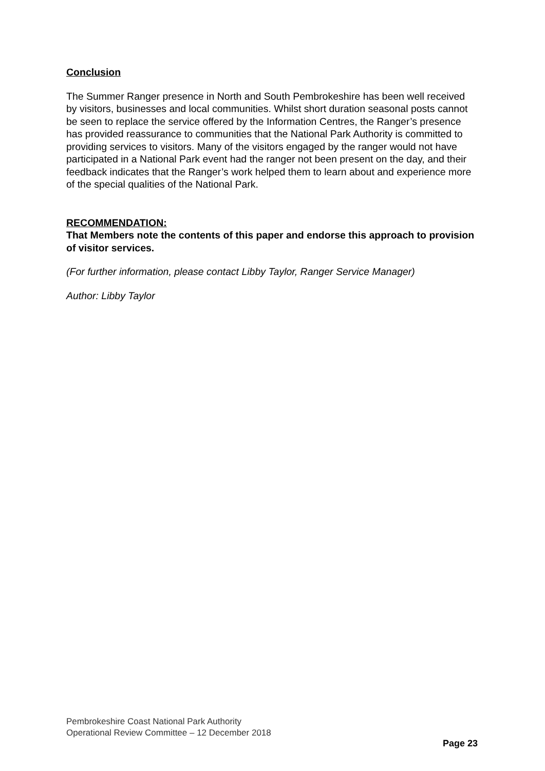Conclusion
The Summer Ranger presence in North and South Pembrokeshire has been well received by visitors, businesses and local communities. Whilst short duration seasonal posts cannot be seen to replace the service offered by the Information Centres, the Ranger’s presence has provided reassurance to communities that the National Park Authority is committed to providing services to visitors. Many of the visitors engaged by the ranger would not have participated in a National Park event had the ranger not been present on the day, and their feedback indicates that the Ranger’s work helped them to learn about and experience more of the special qualities of the National Park.
RECOMMENDATION:
That Members note the contents of this paper and endorse this approach to provision of visitor services.
(For further information, please contact Libby Taylor, Ranger Service Manager)
Author: Libby Taylor
Pembrokeshire Coast National Park Authority
Operational Review Committee – 12 December 2018
Page 23